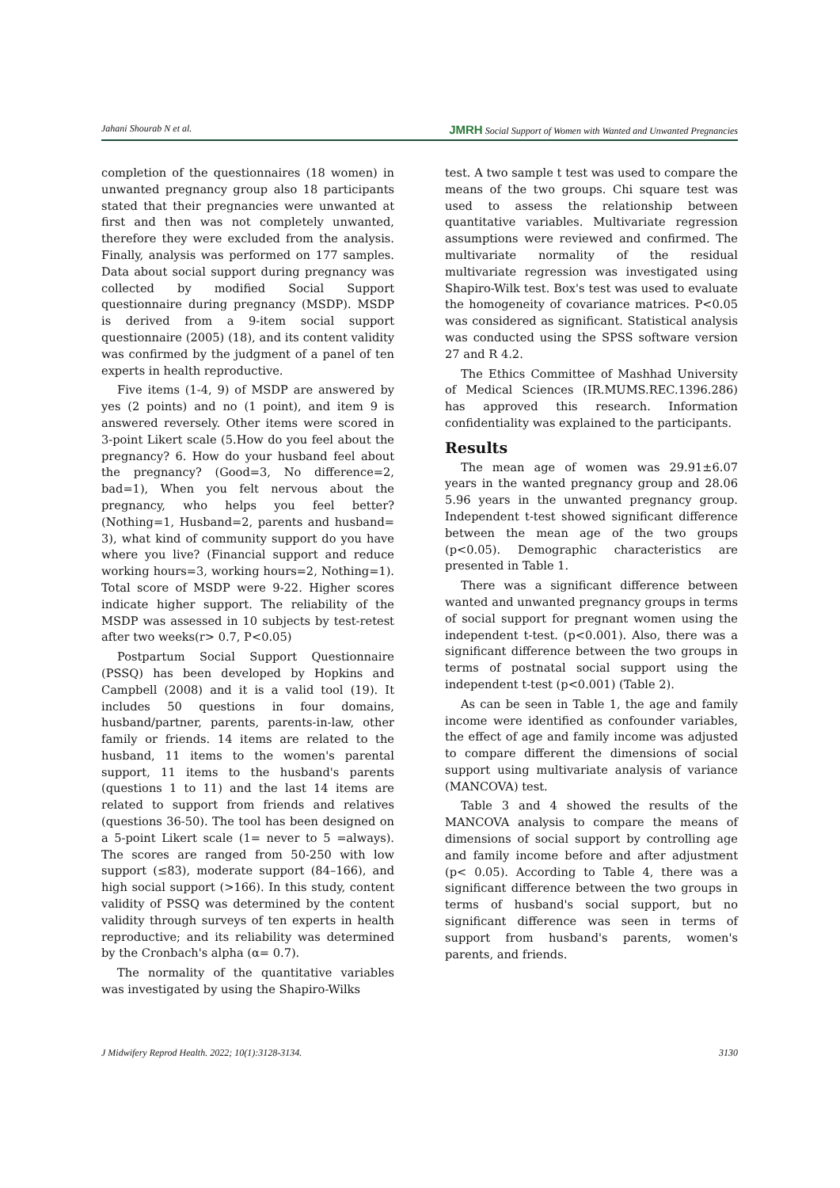Jahani Shourab N et al. JMRH Social Support of Women with Wanted and Unwanted Pregnancies
completion of the questionnaires (18 women) in unwanted pregnancy group also 18 participants stated that their pregnancies were unwanted at first and then was not completely unwanted, therefore they were excluded from the analysis. Finally, analysis was performed on 177 samples. Data about social support during pregnancy was collected by modified Social Support questionnaire during pregnancy (MSDP). MSDP is derived from a 9-item social support questionnaire (2005) (18), and its content validity was confirmed by the judgment of a panel of ten experts in health reproductive.
Five items (1-4, 9) of MSDP are answered by yes (2 points) and no (1 point), and item 9 is answered reversely. Other items were scored in 3-point Likert scale (5.How do you feel about the pregnancy? 6. How do your husband feel about the pregnancy? (Good=3, No difference=2, bad=1), When you felt nervous about the pregnancy, who helps you feel better? (Nothing=1, Husband=2, parents and husband= 3), what kind of community support do you have where you live? (Financial support and reduce working hours=3, working hours=2, Nothing=1). Total score of MSDP were 9-22. Higher scores indicate higher support. The reliability of the MSDP was assessed in 10 subjects by test-retest after two weeks(r> 0.7, P<0.05)
Postpartum Social Support Questionnaire (PSSQ) has been developed by Hopkins and Campbell (2008) and it is a valid tool (19). It includes 50 questions in four domains, husband/partner, parents, parents-in-law, other family or friends. 14 items are related to the husband, 11 items to the women's parental support, 11 items to the husband's parents (questions 1 to 11) and the last 14 items are related to support from friends and relatives (questions 36-50). The tool has been designed on a 5-point Likert scale (1= never to 5 =always). The scores are ranged from 50-250 with low support (≤83), moderate support (84–166), and high social support (>166). In this study, content validity of PSSQ was determined by the content validity through surveys of ten experts in health reproductive; and its reliability was determined by the Cronbach's alpha (α= 0.7).
The normality of the quantitative variables was investigated by using the Shapiro-Wilks
test. A two sample t test was used to compare the means of the two groups. Chi square test was used to assess the relationship between quantitative variables. Multivariate regression assumptions were reviewed and confirmed. The multivariate normality of the residual multivariate regression was investigated using Shapiro-Wilk test. Box's test was used to evaluate the homogeneity of covariance matrices. P<0.05 was considered as significant. Statistical analysis was conducted using the SPSS software version 27 and R 4.2.
The Ethics Committee of Mashhad University of Medical Sciences (IR.MUMS.REC.1396.286) has approved this research. Information confidentiality was explained to the participants.
Results
The mean age of women was 29.91±6.07 years in the wanted pregnancy group and 28.06 5.96 years in the unwanted pregnancy group. Independent t-test showed significant difference between the mean age of the two groups (p<0.05). Demographic characteristics are presented in Table 1.
There was a significant difference between wanted and unwanted pregnancy groups in terms of social support for pregnant women using the independent t-test. (p<0.001). Also, there was a significant difference between the two groups in terms of postnatal social support using the independent t-test (p<0.001) (Table 2).
As can be seen in Table 1, the age and family income were identified as confounder variables, the effect of age and family income was adjusted to compare different the dimensions of social support using multivariate analysis of variance (MANCOVA) test.
Table 3 and 4 showed the results of the MANCOVA analysis to compare the means of dimensions of social support by controlling age and family income before and after adjustment (p< 0.05). According to Table 4, there was a significant difference between the two groups in terms of husband's social support, but no significant difference was seen in terms of support from husband's parents, women's parents, and friends.
J Midwifery Reprod Health. 2022; 10(1):3128-3134. 3130